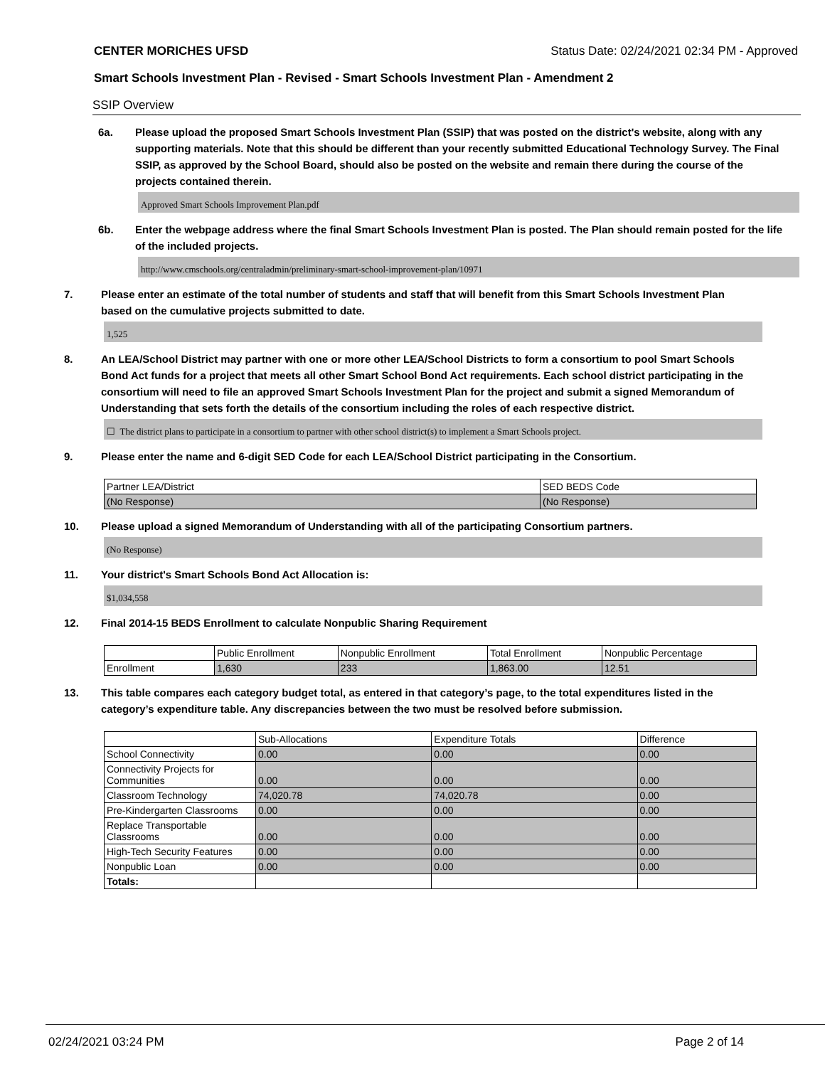CENTER MORICHES UFSD Status Date: 02/24/2021 02:34 PM - Approved
Smart Schools Investment Plan - Revised - Smart Schools Investment Plan - Amendment 2
SSIP Overview
6a.
Please upload the proposed Smart Schools Investment Plan (SSIP) that was posted on the district's website, along with any supporting materials. Note that this should be different than your recently submitted Educational Technology Survey. The Final SSIP, as approved by the School Board, should also be posted on the website and remain there during the course of the projects contained therein.
Approved Smart Schools Improvement Plan.pdf
6b.
Enter the webpage address where the final Smart Schools Investment Plan is posted. The Plan should remain posted for the life of the included projects.
http://www.cmschools.org/centraladmin/preliminary-smart-school-improvement-plan/10971
7.
Please enter an estimate of the total number of students and staff that will benefit from this Smart Schools Investment Plan based on the cumulative projects submitted to date.
1,525
8.
An LEA/School District may partner with one or more other LEA/School Districts to form a consortium to pool Smart Schools Bond Act funds for a project that meets all other Smart School Bond Act requirements. Each school district participating in the consortium will need to file an approved Smart Schools Investment Plan for the project and submit a signed Memorandum of Understanding that sets forth the details of the consortium including the roles of each respective district.
☐ The district plans to participate in a consortium to partner with other school district(s) to implement a Smart Schools project.
9.
Please enter the name and 6-digit SED Code for each LEA/School District participating in the Consortium.
| Partner LEA/District | SED BEDS Code |
| --- | --- |
| (No Response) | (No Response) |
10.
Please upload a signed Memorandum of Understanding with all of the participating Consortium partners.
(No Response)
11.
Your district's Smart Schools Bond Act Allocation is:
$1,034,558
12.
Final 2014-15 BEDS Enrollment to calculate Nonpublic Sharing Requirement
| | Public Enrollment | Nonpublic Enrollment | Total Enrollment | Nonpublic Percentage |
| --- | --- | --- | --- | --- |
| Enrollment | 1,630 | 233 | 1,863.00 | 12.51 |
13.
This table compares each category budget total, as entered in that category’s page, to the total expenditures listed in the category’s expenditure table. Any discrepancies between the two must be resolved before submission.
| | Sub-Allocations | Expenditure Totals | Difference |
| --- | --- | --- | --- |
| School Connectivity | 0.00 | 0.00 | 0.00 |
| Connectivity Projects for Communities | 0.00 | 0.00 | 0.00 |
| Classroom Technology | 74,020.78 | 74,020.78 | 0.00 |
| Pre-Kindergarten Classrooms | 0.00 | 0.00 | 0.00 |
| Replace Transportable Classrooms | 0.00 | 0.00 | 0.00 |
| High-Tech Security Features | 0.00 | 0.00 | 0.00 |
| Nonpublic Loan | 0.00 | 0.00 | 0.00 |
| Totals: | | | |
02/24/2021 03:24 PM Page 2 of 14